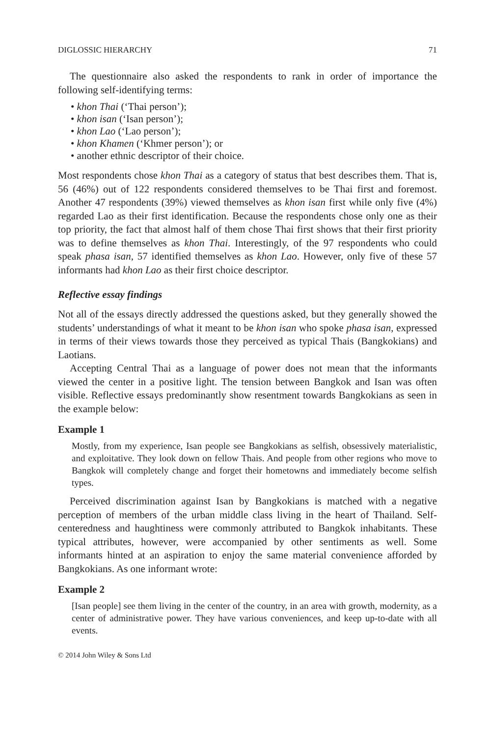DIGLOSSIC HIERARCHY 71
The questionnaire also asked the respondents to rank in order of importance the following self-identifying terms:
• khon Thai (‘Thai person’);
• khon isan (‘Isan person’);
• khon Lao (‘Lao person’);
• khon Khamen (‘Khmer person’); or
• another ethnic descriptor of their choice.
Most respondents chose khon Thai as a category of status that best describes them. That is, 56 (46%) out of 122 respondents considered themselves to be Thai first and foremost. Another 47 respondents (39%) viewed themselves as khon isan first while only five (4%) regarded Lao as their first identification. Because the respondents chose only one as their top priority, the fact that almost half of them chose Thai first shows that their first priority was to define themselves as khon Thai. Interestingly, of the 97 respondents who could speak phasa isan, 57 identified themselves as khon Lao. However, only five of these 57 informants had khon Lao as their first choice descriptor.
Reflective essay findings
Not all of the essays directly addressed the questions asked, but they generally showed the students’ understandings of what it meant to be khon isan who spoke phasa isan, expressed in terms of their views towards those they perceived as typical Thais (Bangkokians) and Laotians.
Accepting Central Thai as a language of power does not mean that the informants viewed the center in a positive light. The tension between Bangkok and Isan was often visible. Reflective essays predominantly show resentment towards Bangkokians as seen in the example below:
Example 1
Mostly, from my experience, Isan people see Bangkokians as selfish, obsessively materialistic, and exploitative. They look down on fellow Thais. And people from other regions who move to Bangkok will completely change and forget their hometowns and immediately become selfish types.
Perceived discrimination against Isan by Bangkokians is matched with a negative perception of members of the urban middle class living in the heart of Thailand. Self-centeredness and haughtiness were commonly attributed to Bangkok inhabitants. These typical attributes, however, were accompanied by other sentiments as well. Some informants hinted at an aspiration to enjoy the same material convenience afforded by Bangkokians. As one informant wrote:
Example 2
[Isan people] see them living in the center of the country, in an area with growth, modernity, as a center of administrative power. They have various conveniences, and keep up-to-date with all events.
© 2014 John Wiley & Sons Ltd